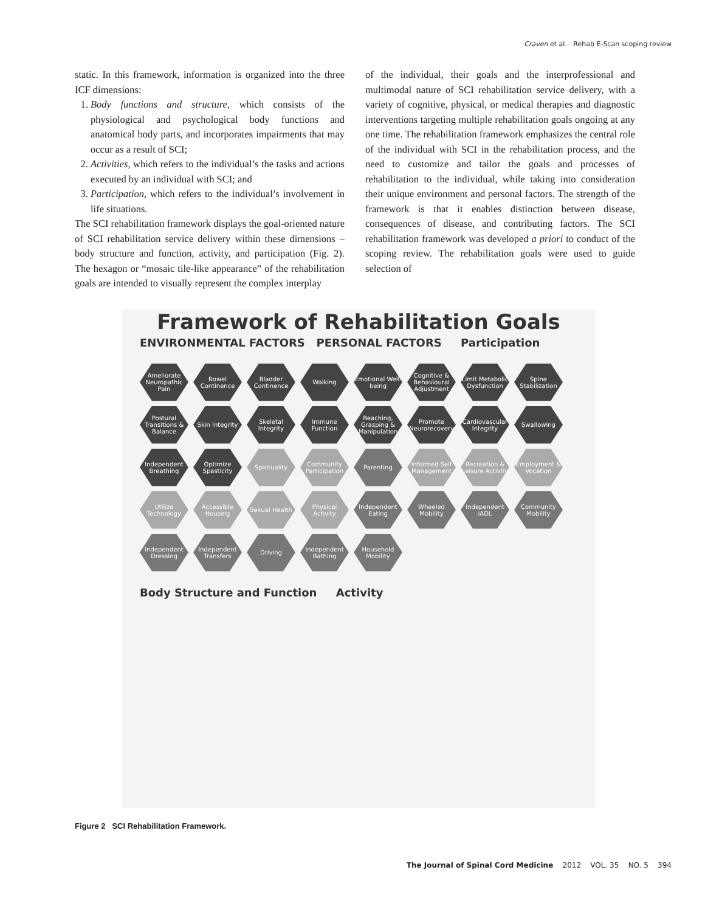Craven et al. Rehab E-Scan scoping review
static. In this framework, information is organized into the three ICF dimensions:
1. Body functions and structure, which consists of the physiological and psychological body functions and anatomical body parts, and incorporates impairments that may occur as a result of SCI;
2. Activities, which refers to the individual’s the tasks and actions executed by an individual with SCI; and
3. Participation, which refers to the individual’s involvement in life situations.
The SCI rehabilitation framework displays the goal-oriented nature of SCI rehabilitation service delivery within these dimensions – body structure and function, activity, and participation (Fig. 2). The hexagon or “mosaic tile-like appearance” of the rehabilitation goals are intended to visually represent the complex interplay
of the individual, their goals and the interprofessional and multimodal nature of SCI rehabilitation service delivery, with a variety of cognitive, physical, or medical therapies and diagnostic interventions targeting multiple rehabilitation goals ongoing at any one time. The rehabilitation framework emphasizes the central role of the individual with SCI in the rehabilitation process, and the need to customize and tailor the goals and processes of rehabilitation to the individual, while taking into consideration their unique environment and personal factors. The strength of the framework is that it enables distinction between disease, consequences of disease, and contributing factors. The SCI rehabilitation framework was developed a priori to conduct of the scoping review. The rehabilitation goals were used to guide selection of
Framework of Rehabilitation Goals
ENVIRONMENTAL FACTORS PERSONAL FACTORS Participation
Ameliorate Neuropathic Pain
Bowel Continence
Bladder Continence
Walking
Emotional Well-being
Cognitive & Behavioural Adjustment
Limit Metabolic Dysfunction
Spine Stabilization
Postural Transitions & Balance
Skin Integrity
Skeletal Integrity
Immune Function
Reaching, Grasping & Manipulation
Promote Neurorecovery
Cardiovascular Integrity
Swallowing
Independent Breathing
Optimize Spasticity
Spirituality
Community Participation
Parenting
Informed Self Management
Recreation & Leisure Activity
Employment & Vocation
Utilize Technology
Accessible Housing
Sexual Health
Physical Activity
Independent Eating
Wheeled Mobility
Independent iADL
Community Mobility
Independent Dressing
Independent Transfers
Driving
Independent Bathing
Household Mobility
Body Structure and Function Activity
Figure 2 SCI Rehabilitation Framework.
The Journal of Spinal Cord Medicine 2012 VOL. 35 NO. 5 394